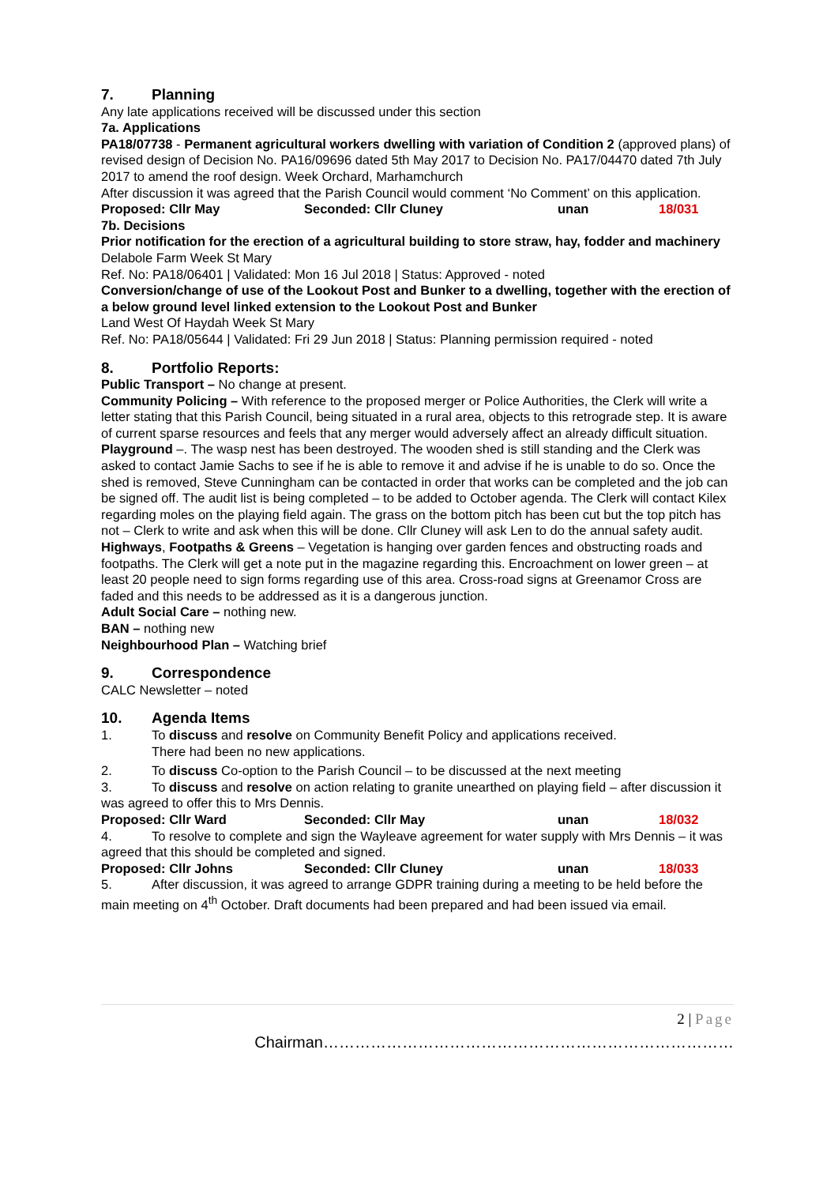7. Planning
Any late applications received will be discussed under this section
7a. Applications
PA18/07738 - Permanent agricultural workers dwelling with variation of Condition 2 (approved plans) of revised design of Decision No. PA16/09696 dated 5th May 2017 to Decision No. PA17/04470 dated 7th July 2017 to amend the roof design. Week Orchard, Marhamchurch
After discussion it was agreed that the Parish Council would comment ‘No Comment’ on this application.
Proposed: Cllr May Seconded: Cllr Cluney unan 18/031
7b. Decisions
Prior notification for the erection of a agricultural building to store straw, hay, fodder and machinery
Delabole Farm Week St Mary
Ref. No: PA18/06401 | Validated: Mon 16 Jul 2018 | Status: Approved - noted
Conversion/change of use of the Lookout Post and Bunker to a dwelling, together with the erection of a below ground level linked extension to the Lookout Post and Bunker
Land West Of Haydah Week St Mary
Ref. No: PA18/05644 | Validated: Fri 29 Jun 2018 | Status: Planning permission required - noted
8. Portfolio Reports:
Public Transport – No change at present.
Community Policing – With reference to the proposed merger or Police Authorities, the Clerk will write a letter stating that this Parish Council, being situated in a rural area, objects to this retrograde step. It is aware of current sparse resources and feels that any merger would adversely affect an already difficult situation.
Playground –. The wasp nest has been destroyed. The wooden shed is still standing and the Clerk was asked to contact Jamie Sachs to see if he is able to remove it and advise if he is unable to do so. Once the shed is removed, Steve Cunningham can be contacted in order that works can be completed and the job can be signed off. The audit list is being completed – to be added to October agenda. The Clerk will contact Kilex regarding moles on the playing field again. The grass on the bottom pitch has been cut but the top pitch has not – Clerk to write and ask when this will be done. Cllr Cluney will ask Len to do the annual safety audit.
Highways, Footpaths & Greens – Vegetation is hanging over garden fences and obstructing roads and footpaths. The Clerk will get a note put in the magazine regarding this. Encroachment on lower green – at least 20 people need to sign forms regarding use of this area. Cross-road signs at Greenamor Cross are faded and this needs to be addressed as it is a dangerous junction.
Adult Social Care – nothing new.
BAN – nothing new
Neighbourhood Plan – Watching brief
9. Correspondence
CALC Newsletter – noted
10. Agenda Items
1. To discuss and resolve on Community Benefit Policy and applications received.
There had been no new applications.
2. To discuss Co-option to the Parish Council – to be discussed at the next meeting
3. To discuss and resolve on action relating to granite unearthed on playing field – after discussion it was agreed to offer this to Mrs Dennis.
Proposed: Cllr Ward Seconded: Cllr May unan 18/032
4. To resolve to complete and sign the Wayleave agreement for water supply with Mrs Dennis – it was agreed that this should be completed and signed.
Proposed: Cllr Johns Seconded: Cllr Cluney unan 18/033
5. After discussion, it was agreed to arrange GDPR training during a meeting to be held before the main meeting on 4<sup>th</sup> October. Draft documents had been prepared and had been issued via email.
2 | Page
Chairman……………………………………………………………………